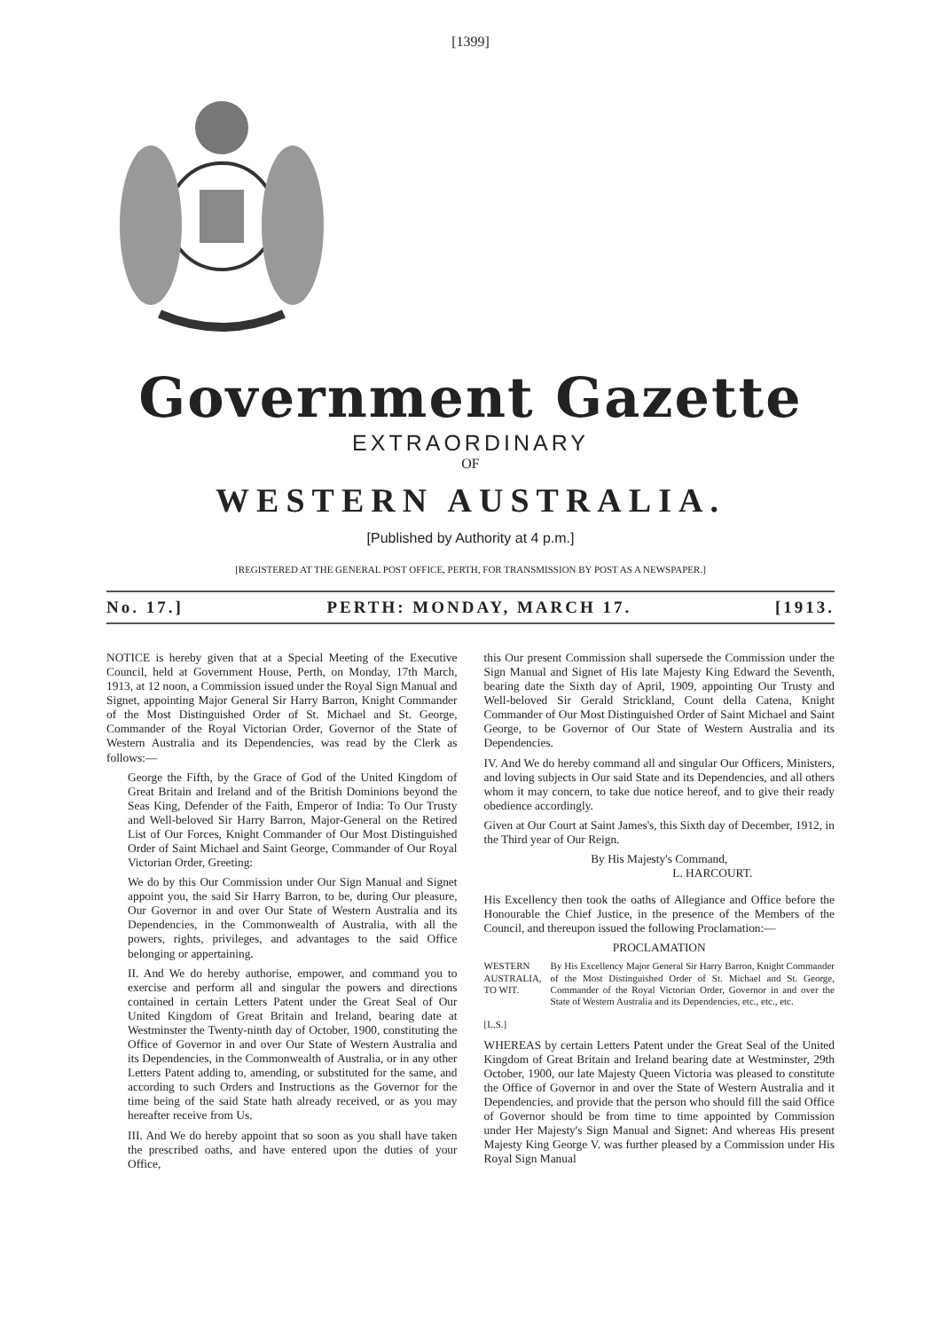[1399]
Government Gazette
EXTRAORDINARY
OF
WESTERN AUSTRALIA.
[Published by Authority at 4 p.m.]
[REGISTERED AT THE GENERAL POST OFFICE, PERTH, FOR TRANSMISSION BY POST AS A NEWSPAPER.]
No. 17.] PERTH: MONDAY, MARCH 17. [1913.
NOTICE is hereby given that at a Special Meeting of the Executive Council, held at Government House, Perth, on Monday, 17th March, 1913, at 12 noon, a Commission issued under the Royal Sign Manual and Signet, appointing Major General Sir Harry Barron, Knight Commander of the Most Distinguished Order of St. Michael and St. George, Commander of the Royal Victorian Order, Governor of the State of Western Australia and its Dependencies, was read by the Clerk as follows:—
George the Fifth, by the Grace of God of the United Kingdom of Great Britain and Ireland and of the British Dominions beyond the Seas King, Defender of the Faith, Emperor of India: To Our Trusty and Well-beloved Sir Harry Barron, Major-General on the Retired List of Our Forces, Knight Commander of Our Most Distinguished Order of Saint Michael and Saint George, Commander of Our Royal Victorian Order, Greeting:
We do by this Our Commission under Our Sign Manual and Signet appoint you, the said Sir Harry Barron, to be, during Our pleasure, Our Governor in and over Our State of Western Australia and its Dependencies, in the Commonwealth of Australia, with all the powers, rights, privileges, and advantages to the said Office belonging or appertaining.
II. And We do hereby authorise, empower, and command you to exercise and perform all and singular the powers and directions contained in certain Letters Patent under the Great Seal of Our United Kingdom of Great Britain and Ireland, bearing date at Westminster the Twenty-ninth day of October, 1900, constituting the Office of Governor in and over Our State of Western Australia and its Dependencies, in the Commonwealth of Australia, or in any other Letters Patent adding to, amending, or substituted for the same, and according to such Orders and Instructions as the Governor for the time being of the said State hath already received, or as you may hereafter receive from Us.
III. And We do hereby appoint that so soon as you shall have taken the prescribed oaths, and have entered upon the duties of your Office,
this Our present Commission shall supersede the Commission under the Sign Manual and Signet of His late Majesty King Edward the Seventh, bearing date the Sixth day of April, 1909, appointing Our Trusty and Well-beloved Sir Gerald Strickland, Count della Catena, Knight Commander of Our Most Distinguished Order of Saint Michael and Saint George, to be Governor of Our State of Western Australia and its Dependencies.
IV. And We do hereby command all and singular Our Officers, Ministers, and loving subjects in Our said State and its Dependencies, and all others whom it may concern, to take due notice hereof, and to give their ready obedience accordingly.
Given at Our Court at Saint James's, this Sixth day of December, 1912, in the Third year of Our Reign.
By His Majesty's Command,
L. HARCOURT.
His Excellency then took the oaths of Allegiance and Office before the Honourable the Chief Justice, in the presence of the Members of the Council, and thereupon issued the following Proclamation:—
PROCLAMATION
WESTERN AUSTRALIA, TO WIT.
[L.S.]
By His Excellency Major General Sir Harry Barron, Knight Commander of the Most Distinguished Order of St. Michael and St. George, Commander of the Royal Victorian Order, Governor in and over the State of Western Australia and its Dependencies, etc., etc., etc.
WHEREAS by certain Letters Patent under the Great Seal of the United Kingdom of Great Britain and Ireland bearing date at Westminster, 29th October, 1900, our late Majesty Queen Victoria was pleased to constitute the Office of Governor in and over the State of Western Australia and it Dependencies, and provide that the person who should fill the said Office of Governor should be from time to time appointed by Commission under Her Majesty's Sign Manual and Signet: And whereas His present Majesty King George V. was further pleased by a Commission under His Royal Sign Manual